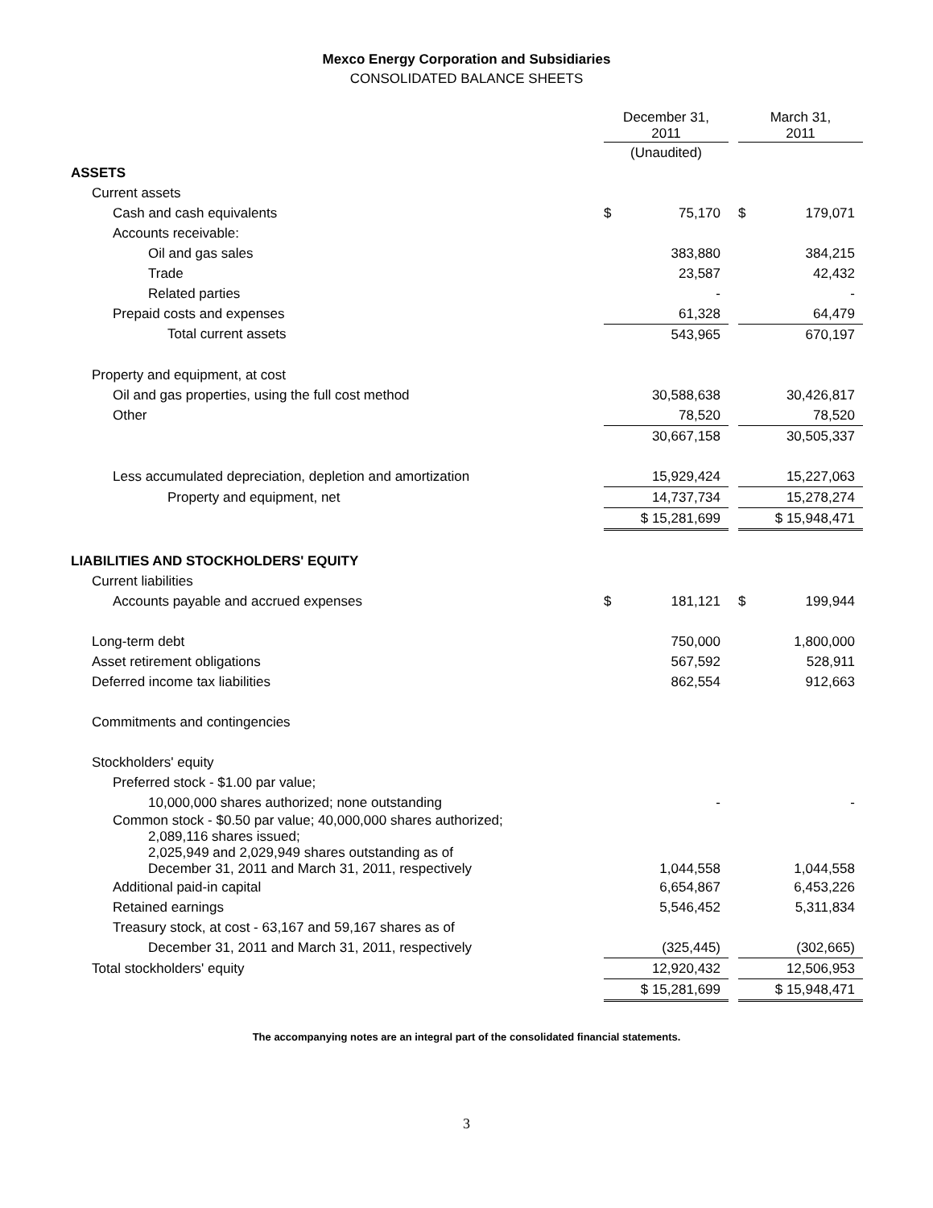Mexco Energy Corporation and Subsidiaries
CONSOLIDATED BALANCE SHEETS
| | | December 31, 2011 | | March 31, 2011 |
| --- | --- | --- | --- | --- |
| | | (Unaudited) | | |
| ASSETS | | | | |
| Current assets | | | | |
| Cash and cash equivalents | | $ 75,170 | | $ 179,071 |
| Accounts receivable: | | | | |
| Oil and gas sales | | 383,880 | | 384,215 |
| Trade | | 23,587 | | 42,432 |
| Related parties | | - | | - |
| Prepaid costs and expenses | | 61,328 | | 64,479 |
| Total current assets | | 543,965 | | 670,197 |
| Property and equipment, at cost | | | | |
| Oil and gas properties, using the full cost method | | 30,588,638 | | 30,426,817 |
| Other | | 78,520 | | 78,520 |
| | | 30,667,158 | | 30,505,337 |
| Less accumulated depreciation, depletion and amortization | | 15,929,424 | | 15,227,063 |
| Property and equipment, net | | 14,737,734 | | 15,278,274 |
| | | $ 15,281,699 | | $ 15,948,471 |
| LIABILITIES AND STOCKHOLDERS' EQUITY | | | | |
| Current liabilities | | | | |
| Accounts payable and accrued expenses | | $ 181,121 | | $ 199,944 |
| Long-term debt | | 750,000 | | 1,800,000 |
| Asset retirement obligations | | 567,592 | | 528,911 |
| Deferred income tax liabilities | | 862,554 | | 912,663 |
| Commitments and contingencies | | | | |
| Stockholders' equity | | | | |
| Preferred stock - $1.00 par value; | | | | |
| 10,000,000 shares authorized; none outstanding | | - | | - |
| Common stock - $0.50 par value; 40,000,000 shares authorized; 2,089,116 shares issued; 2,025,949 and 2,029,949 shares outstanding as of December 31, 2011 and March 31, 2011, respectively | | 1,044,558 | | 1,044,558 |
| Additional paid-in capital | | 6,654,867 | | 6,453,226 |
| Retained earnings | | 5,546,452 | | 5,311,834 |
| Treasury stock, at cost - 63,167 and 59,167 shares as of | | | | |
| December 31, 2011 and March 31, 2011, respectively | | (325,445) | | (302,665) |
| Total stockholders' equity | | 12,920,432 | | 12,506,953 |
| | | $ 15,281,699 | | $ 15,948,471 |
The accompanying notes are an integral part of the consolidated financial statements.
3